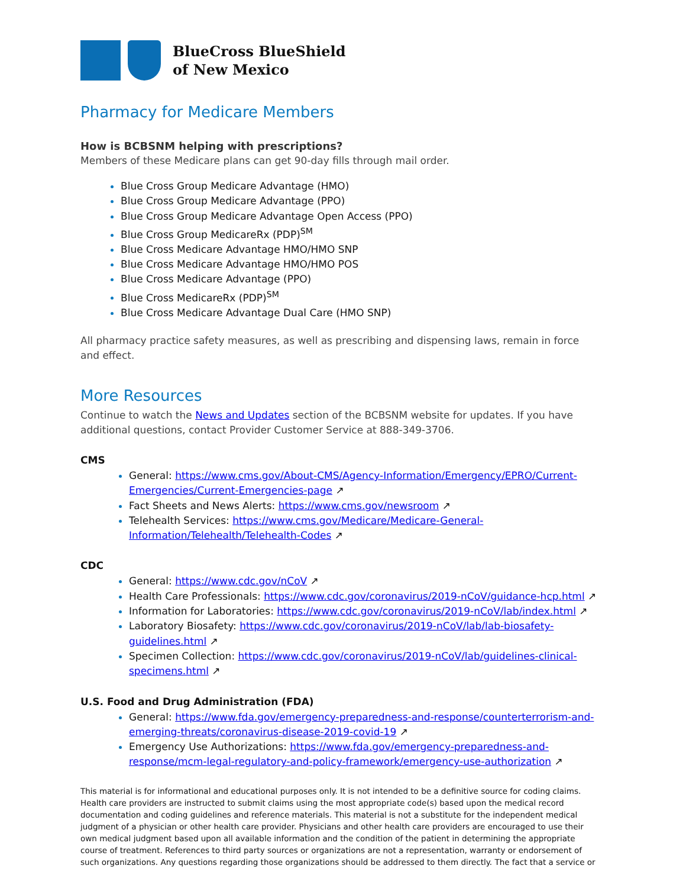BlueCross BlueShield
of New Mexico
Pharmacy for Medicare Members
How is BCBSNM helping with prescriptions?
Members of these Medicare plans can get 90-day fills through mail order.
Blue Cross Group Medicare Advantage (HMO)
Blue Cross Group Medicare Advantage (PPO)
Blue Cross Group Medicare Advantage Open Access (PPO)
Blue Cross Group MedicareRx (PDP)<sup>SM</sup>
Blue Cross Medicare Advantage HMO/HMO SNP
Blue Cross Medicare Advantage HMO/HMO POS
Blue Cross Medicare Advantage (PPO)
Blue Cross MedicareRx (PDP)<sup>SM</sup>
Blue Cross Medicare Advantage Dual Care (HMO SNP)
All pharmacy practice safety measures, as well as prescribing and dispensing laws, remain in force and effect.
More Resources
Continue to watch the News and Updates section of the BCBSNM website for updates. If you have additional questions, contact Provider Customer Service at 888-349-3706.
CMS
General: https://www.cms.gov/About-CMS/Agency-Information/Emergency/EPRO/Current-Emergencies/Current-Emergencies-page ↗
Fact Sheets and News Alerts: https://www.cms.gov/newsroom ↗
Telehealth Services: https://www.cms.gov/Medicare/Medicare-General-Information/Telehealth/Telehealth-Codes ↗
CDC
General: https://www.cdc.gov/nCoV ↗
Health Care Professionals: https://www.cdc.gov/coronavirus/2019-nCoV/guidance-hcp.html ↗
Information for Laboratories: https://www.cdc.gov/coronavirus/2019-nCoV/lab/index.html ↗
Laboratory Biosafety: https://www.cdc.gov/coronavirus/2019-nCoV/lab/lab-biosafety-guidelines.html ↗
Specimen Collection: https://www.cdc.gov/coronavirus/2019-nCoV/lab/guidelines-clinical-specimens.html ↗
U.S. Food and Drug Administration (FDA)
General: https://www.fda.gov/emergency-preparedness-and-response/counterterrorism-and-emerging-threats/coronavirus-disease-2019-covid-19 ↗
Emergency Use Authorizations: https://www.fda.gov/emergency-preparedness-and-response/mcm-legal-regulatory-and-policy-framework/emergency-use-authorization ↗
This material is for informational and educational purposes only. It is not intended to be a definitive source for coding claims. Health care providers are instructed to submit claims using the most appropriate code(s) based upon the medical record documentation and coding guidelines and reference materials. This material is not a substitute for the independent medical judgment of a physician or other health care provider. Physicians and other health care providers are encouraged to use their own medical judgment based upon all available information and the condition of the patient in determining the appropriate course of treatment. References to third party sources or organizations are not a representation, warranty or endorsement of such organizations. Any questions regarding those organizations should be addressed to them directly. The fact that a service or